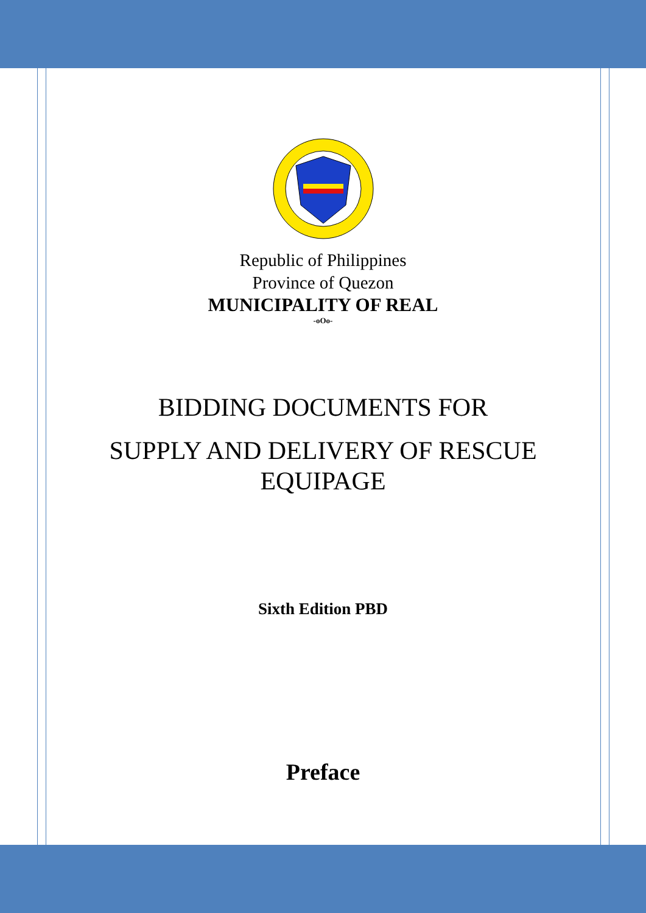Republic of Philippines
Province of Quezon
MUNICIPALITY OF REAL
-oOo-
BIDDING DOCUMENTS FOR
SUPPLY AND DELIVERY OF RESCUE
EQUIPAGE
Sixth Edition PBD
Preface